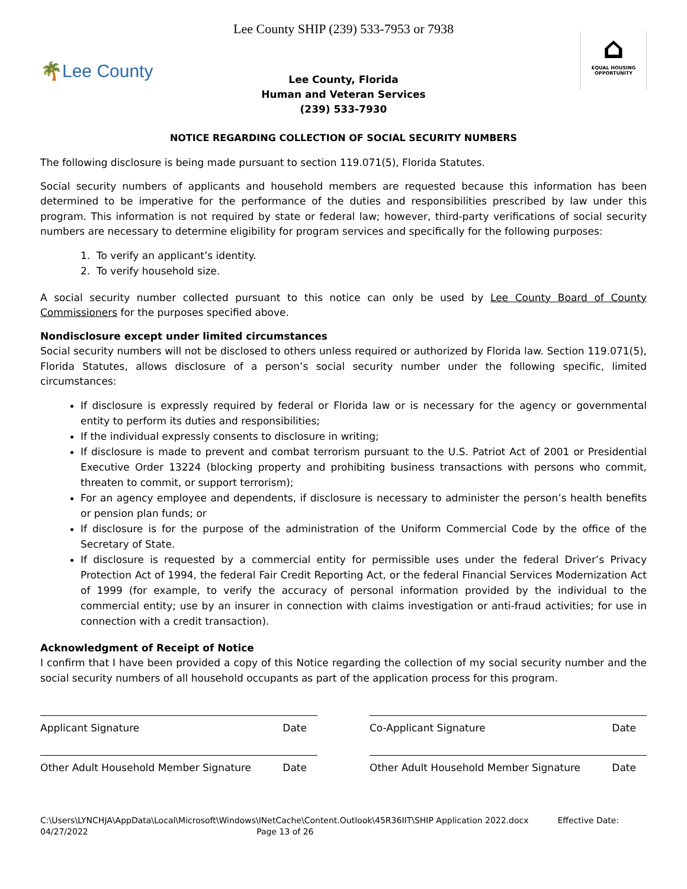Lee County SHIP (239) 533-7953 or 7938
🌴Lee County
⌂
EQUAL HOUSING OPPORTUNITY
Lee County, Florida
Human and Veteran Services
(239) 533-7930
NOTICE REGARDING COLLECTION OF SOCIAL SECURITY NUMBERS
The following disclosure is being made pursuant to section 119.071(5), Florida Statutes.
Social security numbers of applicants and household members are requested because this information has been determined to be imperative for the performance of the duties and responsibilities prescribed by law under this program. This information is not required by state or federal law; however, third-party verifications of social security numbers are necessary to determine eligibility for program services and specifically for the following purposes:
1. To verify an applicant’s identity.
2. To verify household size.
A social security number collected pursuant to this notice can only be used by Lee County Board of County Commissioners for the purposes specified above.
Nondisclosure except under limited circumstances
Social security numbers will not be disclosed to others unless required or authorized by Florida law. Section 119.071(5), Florida Statutes, allows disclosure of a person’s social security number under the following specific, limited circumstances:
If disclosure is expressly required by federal or Florida law or is necessary for the agency or governmental entity to perform its duties and responsibilities;
If the individual expressly consents to disclosure in writing;
If disclosure is made to prevent and combat terrorism pursuant to the U.S. Patriot Act of 2001 or Presidential Executive Order 13224 (blocking property and prohibiting business transactions with persons who commit, threaten to commit, or support terrorism);
For an agency employee and dependents, if disclosure is necessary to administer the person’s health benefits or pension plan funds; or
If disclosure is for the purpose of the administration of the Uniform Commercial Code by the office of the Secretary of State.
If disclosure is requested by a commercial entity for permissible uses under the federal Driver’s Privacy Protection Act of 1994, the federal Fair Credit Reporting Act, or the federal Financial Services Modernization Act of 1999 (for example, to verify the accuracy of personal information provided by the individual to the commercial entity; use by an insurer in connection with claims investigation or anti-fraud activities; for use in connection with a credit transaction).
Acknowledgment of Receipt of Notice
I confirm that I have been provided a copy of this Notice regarding the collection of my social security number and the social security numbers of all household occupants as part of the application process for this program.
Applicant Signature Date Co-Applicant Signature Date
Other Adult Household Member Signature Date Other Adult Household Member Signature Date
C:\Users\LYNCHJA\AppData\Local\Microsoft\Windows\INetCache\Content.Outlook\45R36IIT\SHIP Application 2022.docx Effective Date:
04/27/2022 Page 13 of 26